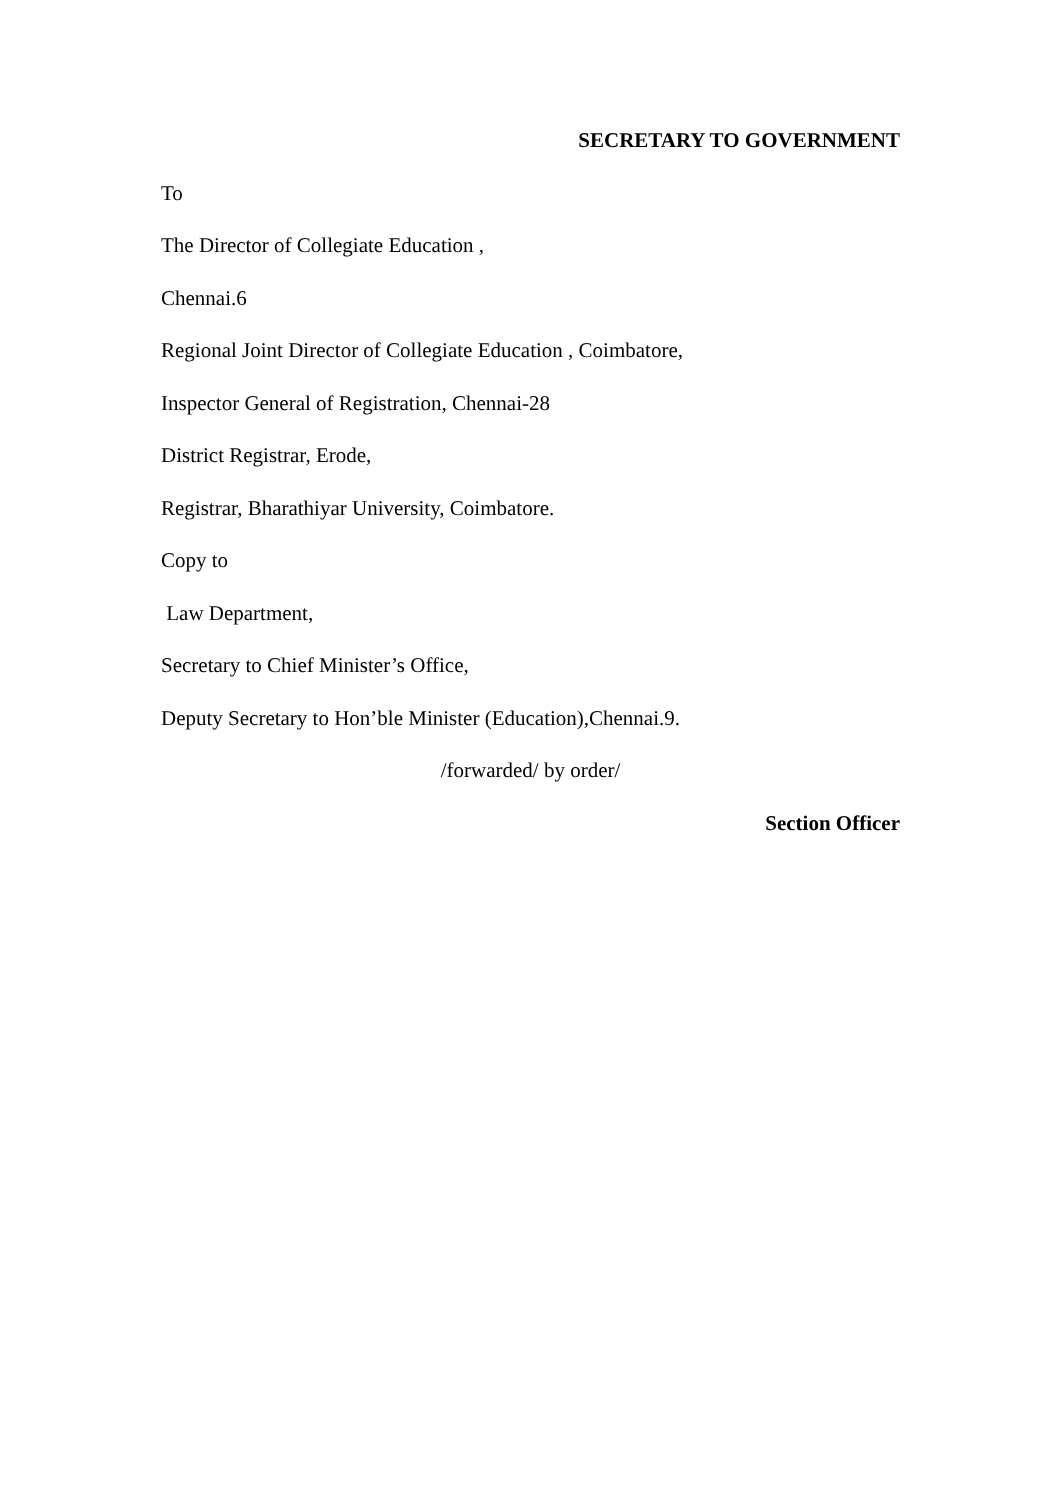SECRETARY TO GOVERNMENT
To
The Director of Collegiate Education ,
Chennai.6
Regional Joint Director of Collegiate Education , Coimbatore,
Inspector General of Registration, Chennai-28
District Registrar, Erode,
Registrar, Bharathiyar University, Coimbatore.
Copy to
Law Department,
Secretary to Chief Minister’s Office,
Deputy Secretary to Hon’ble Minister (Education),Chennai.9.
/forwarded/ by order/
Section Officer